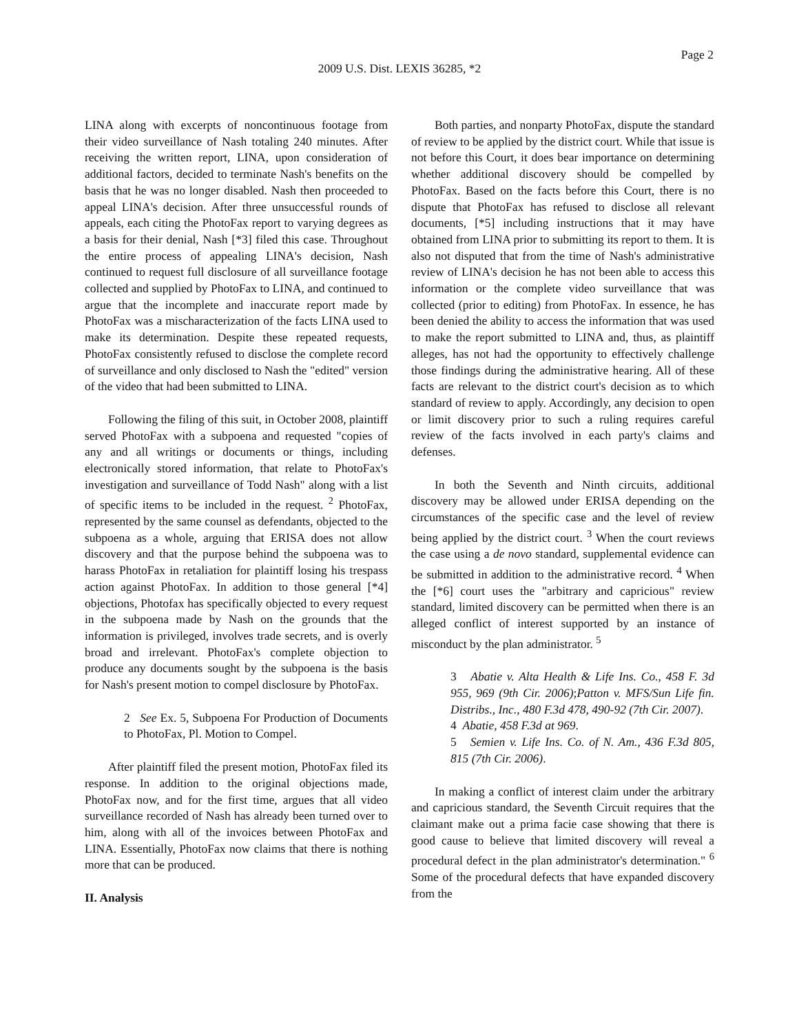Page 2
2009 U.S. Dist. LEXIS 36285, *2
LINA along with excerpts of noncontinuous footage from their video surveillance of Nash totaling 240 minutes. After receiving the written report, LINA, upon consideration of additional factors, decided to terminate Nash's benefits on the basis that he was no longer disabled. Nash then proceeded to appeal LINA's decision. After three unsuccessful rounds of appeals, each citing the PhotoFax report to varying degrees as a basis for their denial, Nash [*3] filed this case. Throughout the entire process of appealing LINA's decision, Nash continued to request full disclosure of all surveillance footage collected and supplied by PhotoFax to LINA, and continued to argue that the incomplete and inaccurate report made by PhotoFax was a mischaracterization of the facts LINA used to make its determination. Despite these repeated requests, PhotoFax consistently refused to disclose the complete record of surveillance and only disclosed to Nash the "edited" version of the video that had been submitted to LINA.
Following the filing of this suit, in October 2008, plaintiff served PhotoFax with a subpoena and requested "copies of any and all writings or documents or things, including electronically stored information, that relate to PhotoFax's investigation and surveillance of Todd Nash" along with a list of specific items to be included in the request. <sup>2</sup> PhotoFax, represented by the same counsel as defendants, objected to the subpoena as a whole, arguing that ERISA does not allow discovery and that the purpose behind the subpoena was to harass PhotoFax in retaliation for plaintiff losing his trespass action against PhotoFax. In addition to those general [*4] objections, Photofax has specifically objected to every request in the subpoena made by Nash on the grounds that the information is privileged, involves trade secrets, and is overly broad and irrelevant. PhotoFax's complete objection to produce any documents sought by the subpoena is the basis for Nash's present motion to compel disclosure by PhotoFax.
2 See Ex. 5, Subpoena For Production of Documents to PhotoFax, Pl. Motion to Compel.
After plaintiff filed the present motion, PhotoFax filed its response. In addition to the original objections made, PhotoFax now, and for the first time, argues that all video surveillance recorded of Nash has already been turned over to him, along with all of the invoices between PhotoFax and LINA. Essentially, PhotoFax now claims that there is nothing more that can be produced.
II. Analysis
Both parties, and nonparty PhotoFax, dispute the standard of review to be applied by the district court. While that issue is not before this Court, it does bear importance on determining whether additional discovery should be compelled by PhotoFax. Based on the facts before this Court, there is no dispute that PhotoFax has refused to disclose all relevant documents, [*5] including instructions that it may have obtained from LINA prior to submitting its report to them. It is also not disputed that from the time of Nash's administrative review of LINA's decision he has not been able to access this information or the complete video surveillance that was collected (prior to editing) from PhotoFax. In essence, he has been denied the ability to access the information that was used to make the report submitted to LINA and, thus, as plaintiff alleges, has not had the opportunity to effectively challenge those findings during the administrative hearing. All of these facts are relevant to the district court's decision as to which standard of review to apply. Accordingly, any decision to open or limit discovery prior to such a ruling requires careful review of the facts involved in each party's claims and defenses.
In both the Seventh and Ninth circuits, additional discovery may be allowed under ERISA depending on the circumstances of the specific case and the level of review being applied by the district court. <sup>3</sup> When the court reviews the case using a de novo standard, supplemental evidence can be submitted in addition to the administrative record. <sup>4</sup> When the [*6] court uses the "arbitrary and capricious" review standard, limited discovery can be permitted when there is an alleged conflict of interest supported by an instance of misconduct by the plan administrator. <sup>5</sup>
3 Abatie v. Alta Health & Life Ins. Co., 458 F. 3d 955, 969 (9th Cir. 2006);Patton v. MFS/Sun Life fin. Distribs., Inc., 480 F.3d 478, 490-92 (7th Cir. 2007).
4 Abatie, 458 F.3d at 969.
5 Semien v. Life Ins. Co. of N. Am., 436 F.3d 805, 815 (7th Cir. 2006).
In making a conflict of interest claim under the arbitrary and capricious standard, the Seventh Circuit requires that the claimant make out a prima facie case showing that there is good cause to believe that limited discovery will reveal a procedural defect in the plan administrator's determination." <sup>6</sup> Some of the procedural defects that have expanded discovery from the